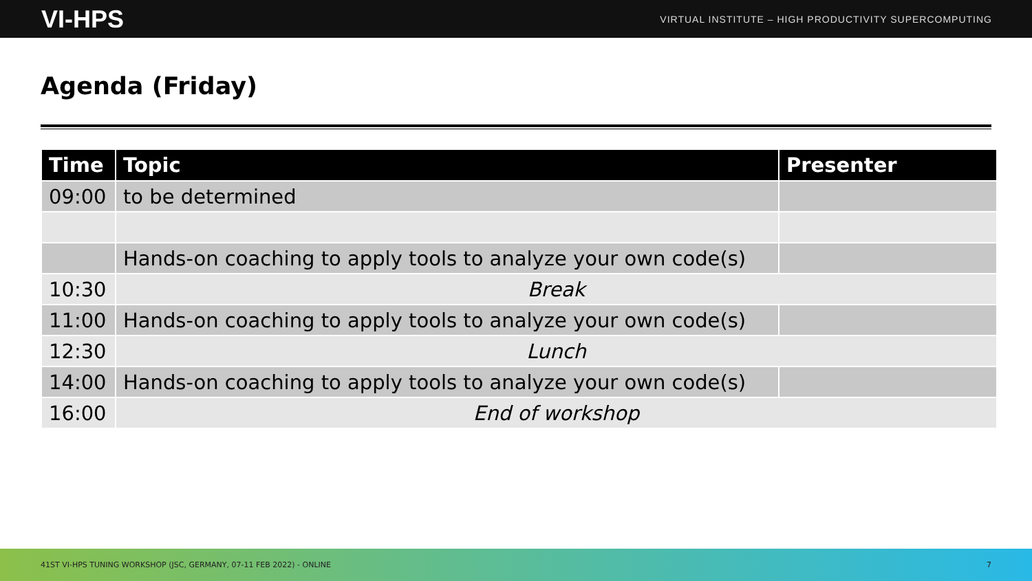VI-HPS VIRTUAL INSTITUTE – HIGH PRODUCTIVITY SUPERCOMPUTING
Agenda (Friday)
| Time | Topic | Presenter |
| --- | --- | --- |
| 09:00 | to be determined | |
| | Hands-on coaching to apply tools to analyze your own code(s) | |
| 10:30 | Break | |
| 11:00 | Hands-on coaching to apply tools to analyze your own code(s) | |
| 12:30 | Lunch | |
| 14:00 | Hands-on coaching to apply tools to analyze your own code(s) | |
| 16:00 | End of workshop | |
41ST VI-HPS TUNING WORKSHOP (JSC, GERMANY, 07-11 FEB 2022) - ONLINE 7